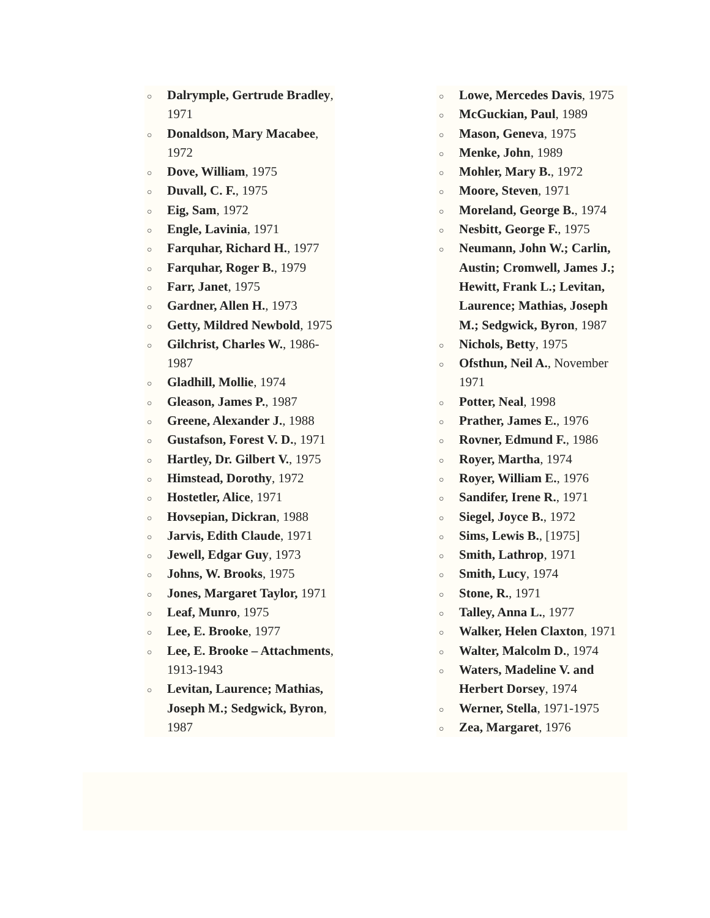○ Dalrymple, Gertrude Bradley, 1971
○ Donaldson, Mary Macabee, 1972
○ Dove, William, 1975
○ Duvall, C. F., 1975
○ Eig, Sam, 1972
○ Engle, Lavinia, 1971
○ Farquhar, Richard H., 1977
○ Farquhar, Roger B., 1979
○ Farr, Janet, 1975
○ Gardner, Allen H., 1973
○ Getty, Mildred Newbold, 1975
○ Gilchrist, Charles W., 1986-1987
○ Gladhill, Mollie, 1974
○ Gleason, James P., 1987
○ Greene, Alexander J., 1988
○ Gustafson, Forest V. D., 1971
○ Hartley, Dr. Gilbert V., 1975
○ Himstead, Dorothy, 1972
○ Hostetler, Alice, 1971
○ Hovsepian, Dickran, 1988
○ Jarvis, Edith Claude, 1971
○ Jewell, Edgar Guy, 1973
○ Johns, W. Brooks, 1975
○ Jones, Margaret Taylor, 1971
○ Leaf, Munro, 1975
○ Lee, E. Brooke, 1977
○ Lee, E. Brooke – Attachments, 1913-1943
○ Levitan, Laurence; Mathias, Joseph M.; Sedgwick, Byron, 1987
○ Lowe, Mercedes Davis, 1975
○ McGuckian, Paul, 1989
○ Mason, Geneva, 1975
○ Menke, John, 1989
○ Mohler, Mary B., 1972
○ Moore, Steven, 1971
○ Moreland, George B., 1974
○ Nesbitt, George F., 1975
○ Neumann, John W.; Carlin, Austin; Cromwell, James J.; Hewitt, Frank L.; Levitan, Laurence; Mathias, Joseph M.; Sedgwick, Byron, 1987
○ Nichols, Betty, 1975
○ Ofsthun, Neil A., November 1971
○ Potter, Neal, 1998
○ Prather, James E., 1976
○ Rovner, Edmund F., 1986
○ Royer, Martha, 1974
○ Royer, William E., 1976
○ Sandifer, Irene R., 1971
○ Siegel, Joyce B., 1972
○ Sims, Lewis B., [1975]
○ Smith, Lathrop, 1971
○ Smith, Lucy, 1974
○ Stone, R., 1971
○ Talley, Anna L., 1977
○ Walker, Helen Claxton, 1971
○ Walter, Malcolm D., 1974
○ Waters, Madeline V. and Herbert Dorsey, 1974
○ Werner, Stella, 1971-1975
○ Zea, Margaret, 1976